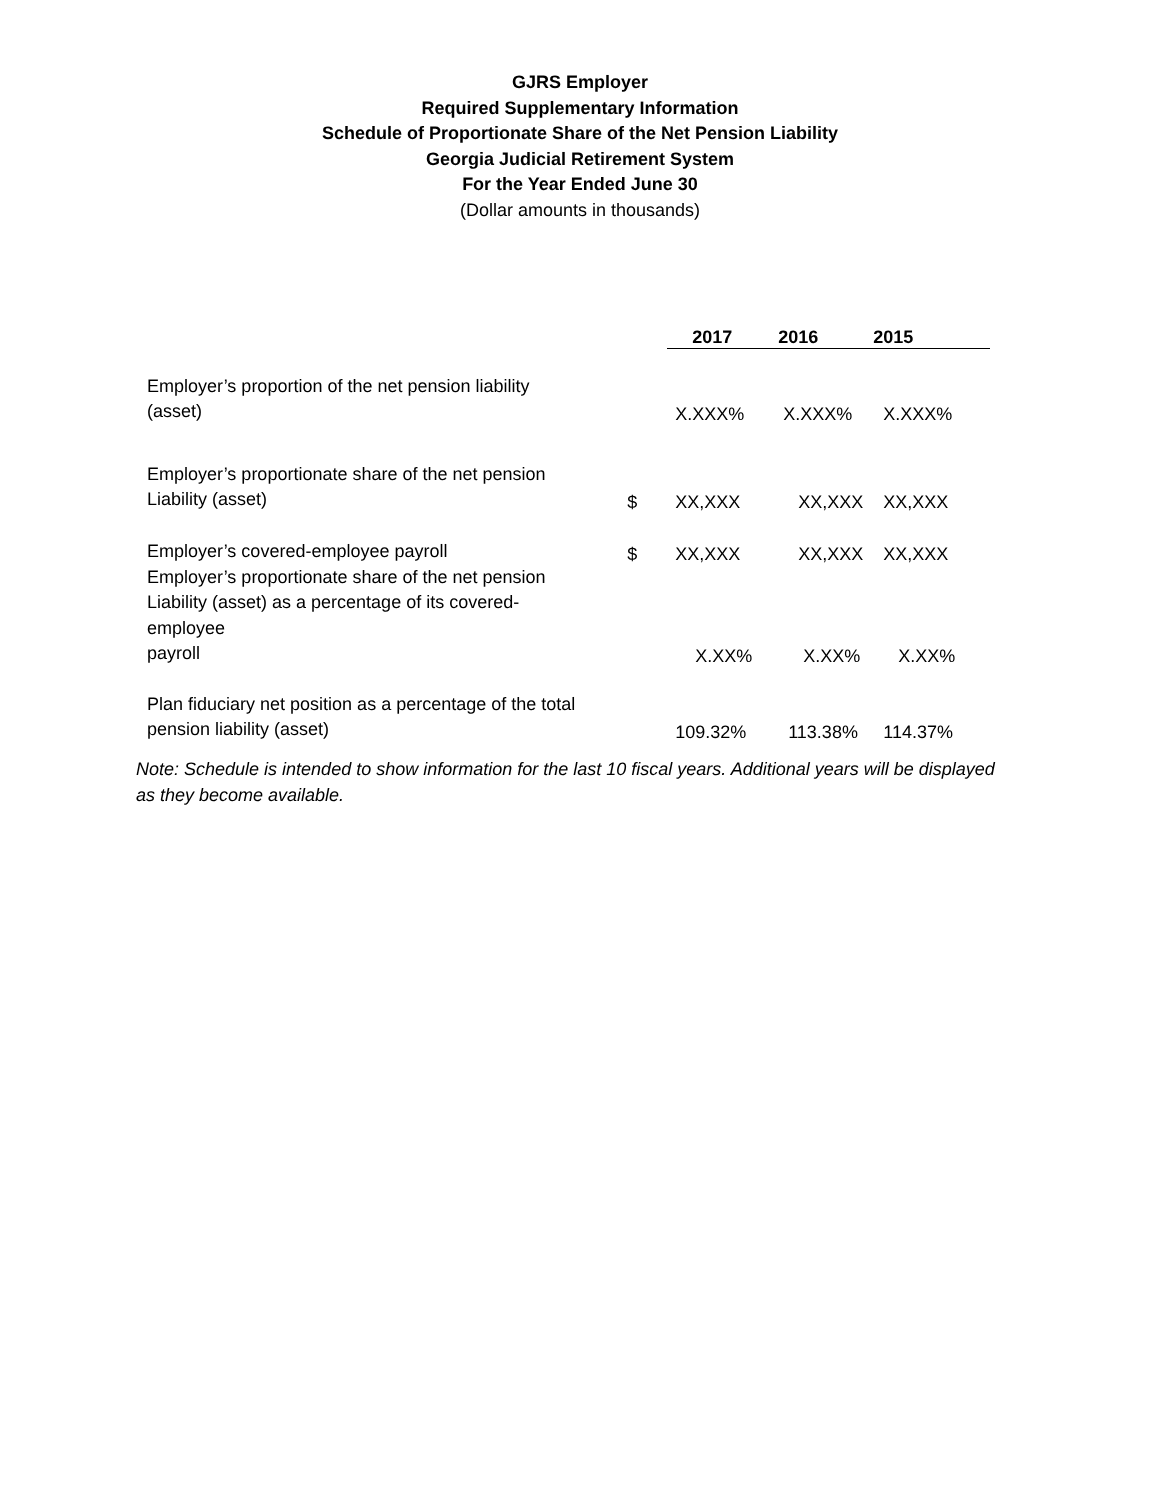GJRS Employer
Required Supplementary Information
Schedule of Proportionate Share of the Net Pension Liability
Georgia Judicial Retirement System
For the Year Ended June 30
(Dollar amounts in thousands)
| | | 2017 | 2016 | 2015 |
| --- | --- | --- | --- | --- |
| Employer’s proportion of the net pension liability (asset) | | X.XXX% | X.XXX% | X.XXX% |
| Employer’s proportionate share of the net pension Liability (asset) | $ | XX,XXX | XX,XXX | XX,XXX |
| Employer’s covered-employee payroll | $ | XX,XXX | XX,XXX | XX,XXX |
| Employer’s proportionate share of the net pension Liability (asset) as a percentage of its covered-employee payroll | | X.XX% | X.XX% | X.XX% |
| Plan fiduciary net position as a percentage of the total pension liability (asset) | | 109.32% | 113.38% | 114.37% |
Note: Schedule is intended to show information for the last 10 fiscal years. Additional years will be displayed as they become available.